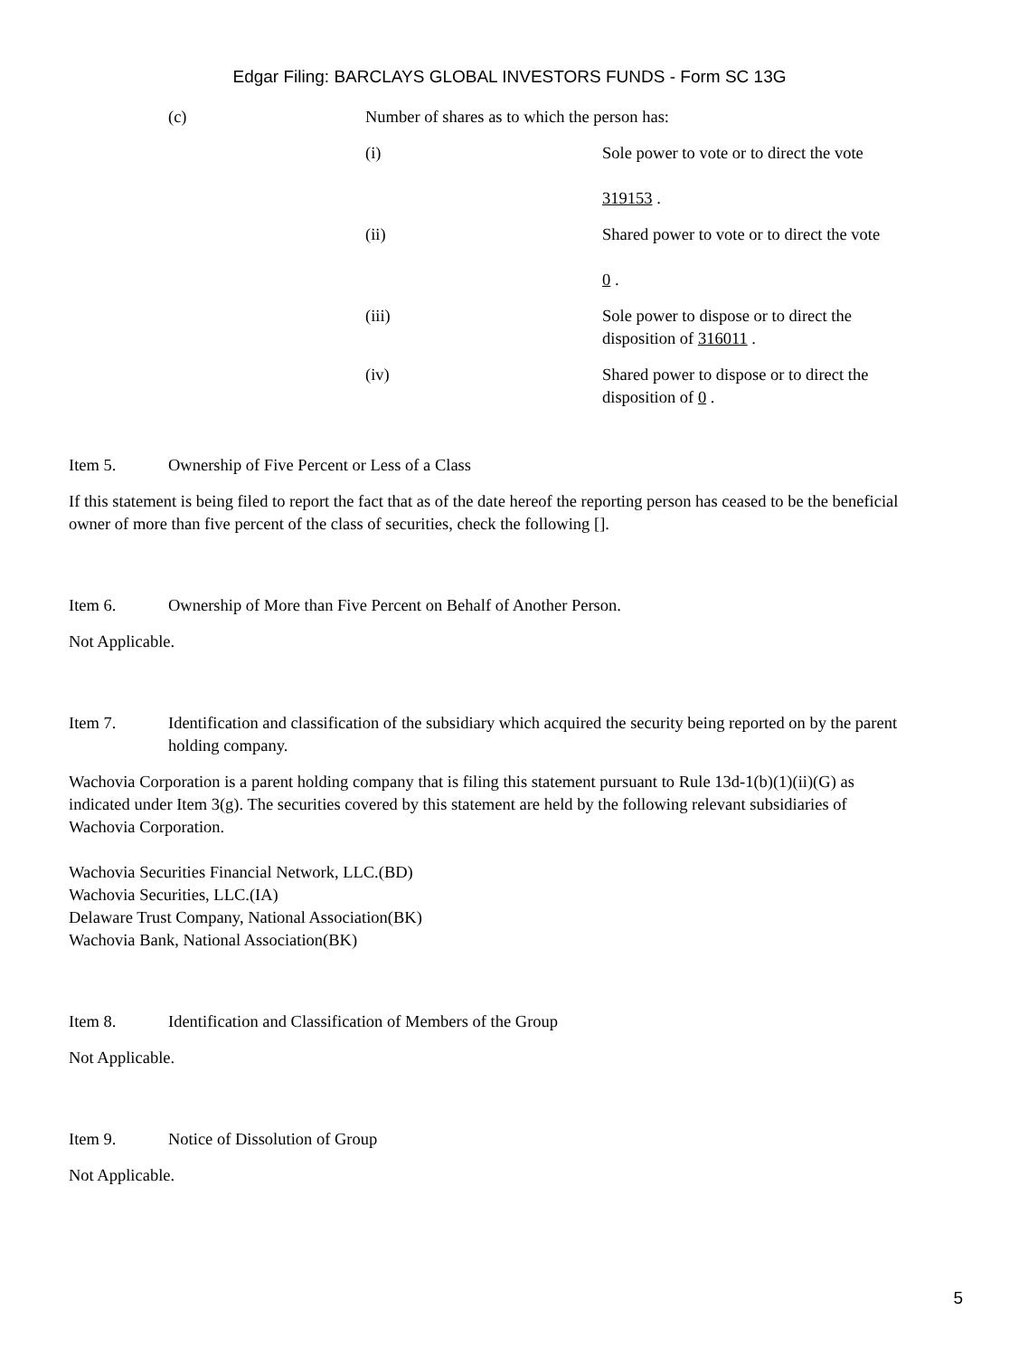Edgar Filing: BARCLAYS GLOBAL INVESTORS FUNDS - Form SC 13G
(c) Number of shares as to which the person has:
(i) Sole power to vote or to direct the vote
319153 .
(ii) Shared power to vote or to direct the vote
0 .
(iii) Sole power to dispose or to direct the disposition of 316011 .
(iv) Shared power to dispose or to direct the disposition of 0 .
Item 5. Ownership of Five Percent or Less of a Class
If this statement is being filed to report the fact that as of the date hereof the reporting person has ceased to be the beneficial owner of more than five percent of the class of securities, check the following [].
Item 6. Ownership of More than Five Percent on Behalf of Another Person.
Not Applicable.
Item 7. Identification and classification of the subsidiary which acquired the security being reported on by the parent holding company.
Wachovia Corporation is a parent holding company that is filing this statement pursuant to Rule 13d-1(b)(1)(ii)(G) as indicated under Item 3(g). The securities covered by this statement are held by the following relevant subsidiaries of Wachovia Corporation.
Wachovia Securities Financial Network, LLC.(BD)
Wachovia Securities, LLC.(IA)
Delaware Trust Company, National Association(BK)
Wachovia Bank, National Association(BK)
Item 8. Identification and Classification of Members of the Group
Not Applicable.
Item 9. Notice of Dissolution of Group
Not Applicable.
5